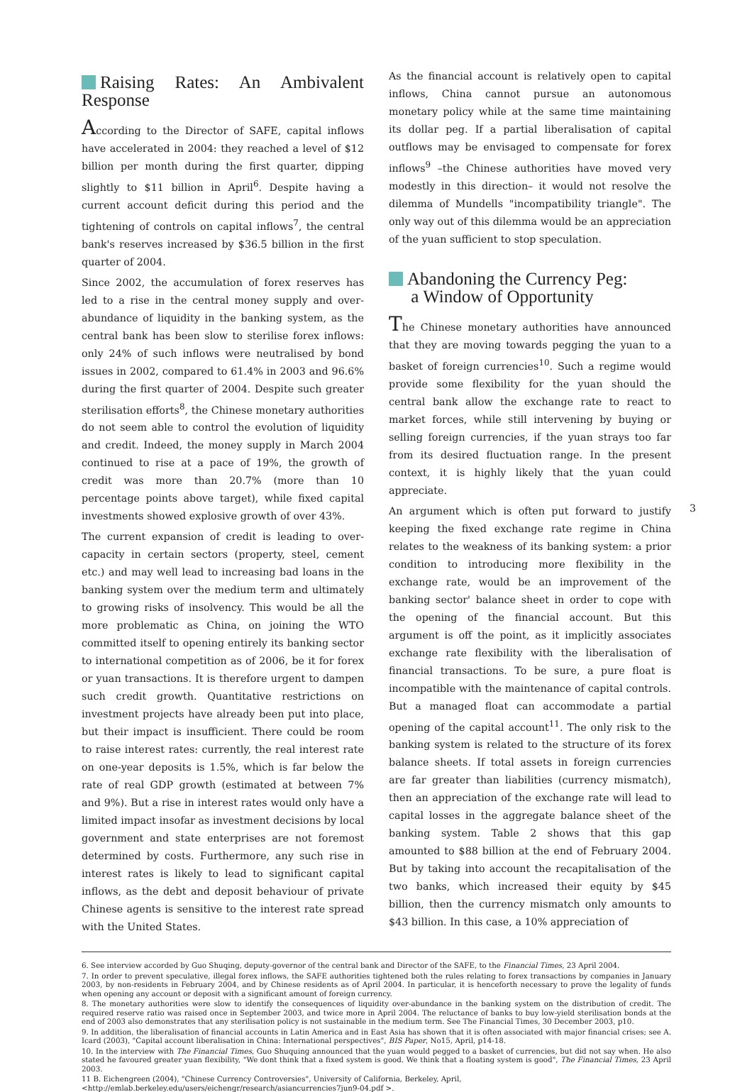Raising Rates: An Ambivalent Response
According to the Director of SAFE, capital inflows have accelerated in 2004: they reached a level of $12 billion per month during the first quarter, dipping slightly to $11 billion in April<sup>6</sup>. Despite having a current account deficit during this period and the tightening of controls on capital inflows<sup>7</sup>, the central bank's reserves increased by $36.5 billion in the first quarter of 2004.
Since 2002, the accumulation of forex reserves has led to a rise in the central money supply and over-abundance of liquidity in the banking system, as the central bank has been slow to sterilise forex inflows: only 24% of such inflows were neutralised by bond issues in 2002, compared to 61.4% in 2003 and 96.6% during the first quarter of 2004. Despite such greater sterilisation efforts<sup>8</sup>, the Chinese monetary authorities do not seem able to control the evolution of liquidity and credit. Indeed, the money supply in March 2004 continued to rise at a pace of 19%, the growth of credit was more than 20.7% (more than 10 percentage points above target), while fixed capital investments showed explosive growth of over 43%.
The current expansion of credit is leading to over-capacity in certain sectors (property, steel, cement etc.) and may well lead to increasing bad loans in the banking system over the medium term and ultimately to growing risks of insolvency. This would be all the more problematic as China, on joining the WTO committed itself to opening entirely its banking sector to international competition as of 2006, be it for forex or yuan transactions. It is therefore urgent to dampen such credit growth. Quantitative restrictions on investment projects have already been put into place, but their impact is insufficient. There could be room to raise interest rates: currently, the real interest rate on one-year deposits is 1.5%, which is far below the rate of real GDP growth (estimated at between 7% and 9%). But a rise in interest rates would only have a limited impact insofar as investment decisions by local government and state enterprises are not foremost determined by costs. Furthermore, any such rise in interest rates is likely to lead to significant capital inflows, as the debt and deposit behaviour of private Chinese agents is sensitive to the interest rate spread with the United States.
As the financial account is relatively open to capital inflows, China cannot pursue an autonomous monetary policy while at the same time maintaining its dollar peg. If a partial liberalisation of capital outflows may be envisaged to compensate for forex inflows<sup>9</sup> –the Chinese authorities have moved very modestly in this direction– it would not resolve the dilemma of Mundells "incompatibility triangle". The only way out of this dilemma would be an appreciation of the yuan sufficient to stop speculation.
Abandoning the Currency Peg:
a Window of Opportunity
The Chinese monetary authorities have announced that they are moving towards pegging the yuan to a basket of foreign currencies<sup>10</sup>. Such a regime would provide some flexibility for the yuan should the central bank allow the exchange rate to react to market forces, while still intervening by buying or selling foreign currencies, if the yuan strays too far from its desired fluctuation range. In the present context, it is highly likely that the yuan could appreciate.
An argument which is often put forward to justify keeping the fixed exchange rate regime in China relates to the weakness of its banking system: a prior condition to introducing more flexibility in the exchange rate, would be an improvement of the banking sector' balance sheet in order to cope with the opening of the financial account. But this argument is off the point, as it implicitly associates exchange rate flexibility with the liberalisation of financial transactions. To be sure, a pure float is incompatible with the maintenance of capital controls. But a managed float can accommodate a partial opening of the capital account<sup>11</sup>. The only risk to the banking system is related to the structure of its forex balance sheets. If total assets in foreign currencies are far greater than liabilities (currency mismatch), then an appreciation of the exchange rate will lead to capital losses in the aggregate balance sheet of the banking system. Table 2 shows that this gap amounted to $88 billion at the end of February 2004. But by taking into account the recapitalisation of the two banks, which increased their equity by $45 billion, then the currency mismatch only amounts to $43 billion. In this case, a 10% appreciation of
3
6. See interview accorded by Guo Shuqing, deputy-governor of the central bank and Director of the SAFE, to the Financial Times, 23 April 2004.
7. In order to prevent speculative, illegal forex inflows, the SAFE authorities tightened both the rules relating to forex transactions by companies in January 2003, by non-residents in February 2004, and by Chinese residents as of April 2004. In particular, it is henceforth necessary to prove the legality of funds when opening any account or deposit with a significant amount of foreign currency.
8. The monetary authorities were slow to identify the consequences of liquidity over-abundance in the banking system on the distribution of credit. The required reserve ratio was raised once in September 2003, and twice more in April 2004. The reluctance of banks to buy low-yield sterilisation bonds at the end of 2003 also demonstrates that any sterilisation policy is not sustainable in the medium term. See The Financial Times, 30 December 2003, p10.
9. In addition, the liberalisation of financial accounts in Latin America and in East Asia has shown that it is often associated with major financial crises; see A. Icard (2003), "Capital account liberalisation in China: International perspectives", BIS Paper, No15, April, p14-18.
10. In the interview with The Financial Times, Guo Shuquing announced that the yuan would pegged to a basket of currencies, but did not say when. He also stated he favoured greater yuan flexibility, "We dont think that a fixed system is good. We think that a floating system is good", The Financial Times, 23 April 2003.
11 B. Eichengreen (2004), "Chinese Currency Controversies", University of California, Berkeley, April,
<http://emlab.berkeley.edu/users/eichengr/research/asiancurrencies7jun9-04.pdf >.